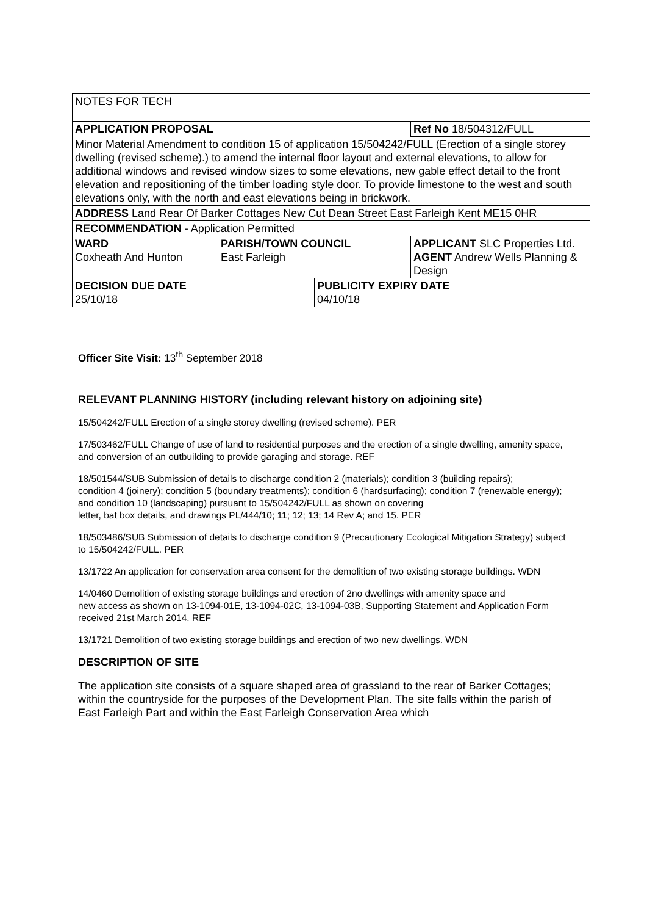| NOTES FOR TECH | | | |
| APPLICATION PROPOSAL | | | Ref No 18/504312/FULL |
| Minor Material Amendment to condition 15 of application 15/504242/FULL (Erection of a single storey dwelling (revised scheme).) to amend the internal floor layout and external elevations, to allow for additional windows and revised window sizes to some elevations, new gable effect detail to the front elevation and repositioning of the timber loading style door. To provide limestone to the west and south elevations only, with the north and east elevations being in brickwork. | | | |
| ADDRESS Land Rear Of Barker Cottages New Cut Dean Street East Farleigh Kent ME15 0HR | | | |
| RECOMMENDATION - Application Permitted | | | |
| WARD Coxheath And Hunton | PARISH/TOWN COUNCIL East Farleigh | | APPLICANT SLC Properties Ltd. AGENT Andrew Wells Planning & Design |
| DECISION DUE DATE 25/10/18 | | PUBLICITY EXPIRY DATE 04/10/18 | |
Officer Site Visit: 13<sup>th</sup> September 2018
RELEVANT PLANNING HISTORY (including relevant history on adjoining site)
15/504242/FULL Erection of a single storey dwelling (revised scheme). PER
17/503462/FULL Change of use of land to residential purposes and the erection of a single dwelling, amenity space, and conversion of an outbuilding to provide garaging and storage. REF
18/501544/SUB Submission of details to discharge condition 2 (materials); condition 3 (building repairs);
condition 4 (joinery); condition 5 (boundary treatments); condition 6 (hardsurfacing); condition 7 (renewable energy); and condition 10 (landscaping) pursuant to 15/504242/FULL as shown on covering
letter, bat box details, and drawings PL/444/10; 11; 12; 13; 14 Rev A; and 15. PER
18/503486/SUB Submission of details to discharge condition 9 (Precautionary Ecological Mitigation Strategy) subject to 15/504242/FULL. PER
13/1722 An application for conservation area consent for the demolition of two existing storage buildings. WDN
14/0460 Demolition of existing storage buildings and erection of 2no dwellings with amenity space and
new access as shown on 13-1094-01E, 13-1094-02C, 13-1094-03B, Supporting Statement and Application Form received 21st March 2014. REF
13/1721 Demolition of two existing storage buildings and erection of two new dwellings. WDN
DESCRIPTION OF SITE
The application site consists of a square shaped area of grassland to the rear of Barker Cottages; within the countryside for the purposes of the Development Plan. The site falls within the parish of East Farleigh Part and within the East Farleigh Conservation Area which